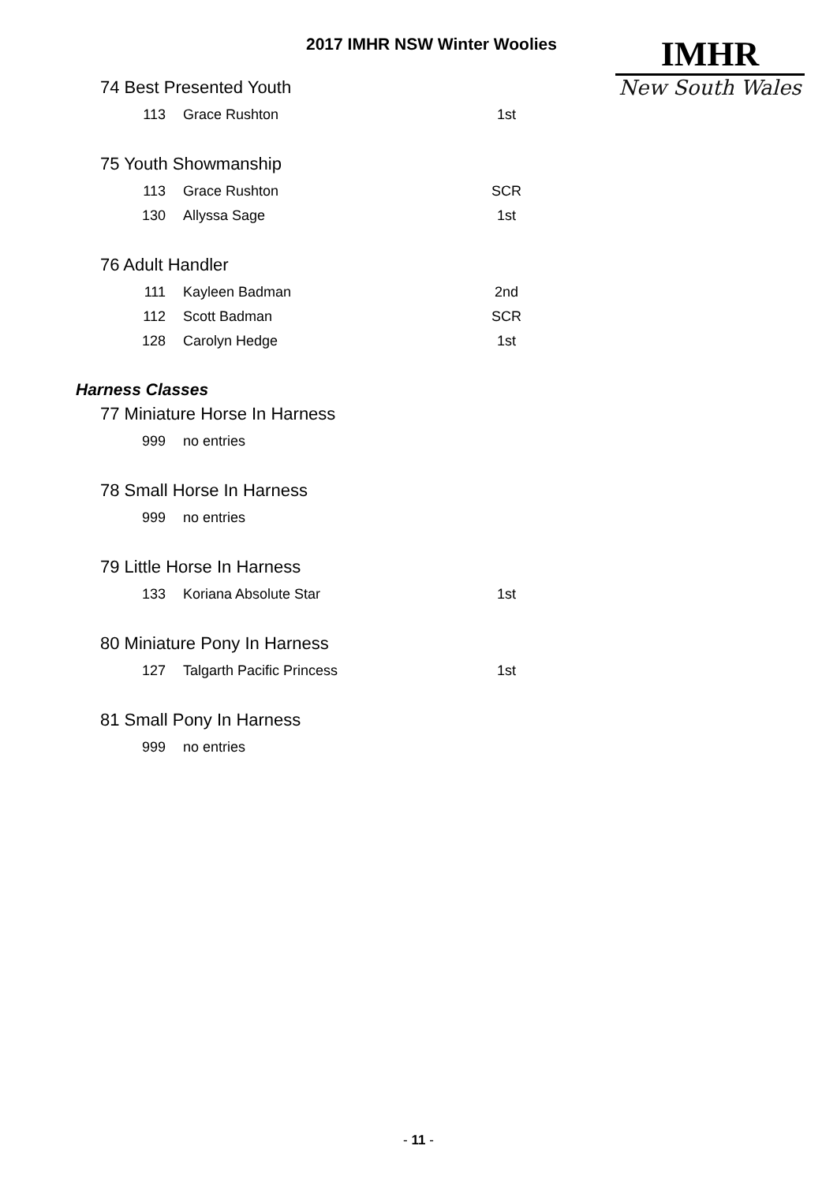2017 IMHR NSW Winter Woolies
IMHR
New South Wales
74 Best Presented Youth
| 113 | Grace Rushton | 1st |
75 Youth Showmanship
| 113 | Grace Rushton | SCR |
| 130 | Allyssa Sage | 1st |
76 Adult Handler
| 111 | Kayleen Badman | 2nd |
| 112 | Scott Badman | SCR |
| 128 | Carolyn Hedge | 1st |
Harness Classes
77 Miniature Horse In Harness
| 999 | no entries | |
78 Small Horse In Harness
| 999 | no entries | |
79 Little Horse In Harness
| 133 | Koriana Absolute Star | 1st |
80 Miniature Pony In Harness
| 127 | Talgarth Pacific Princess | 1st |
81 Small Pony In Harness
| 999 | no entries | |
- 11 -